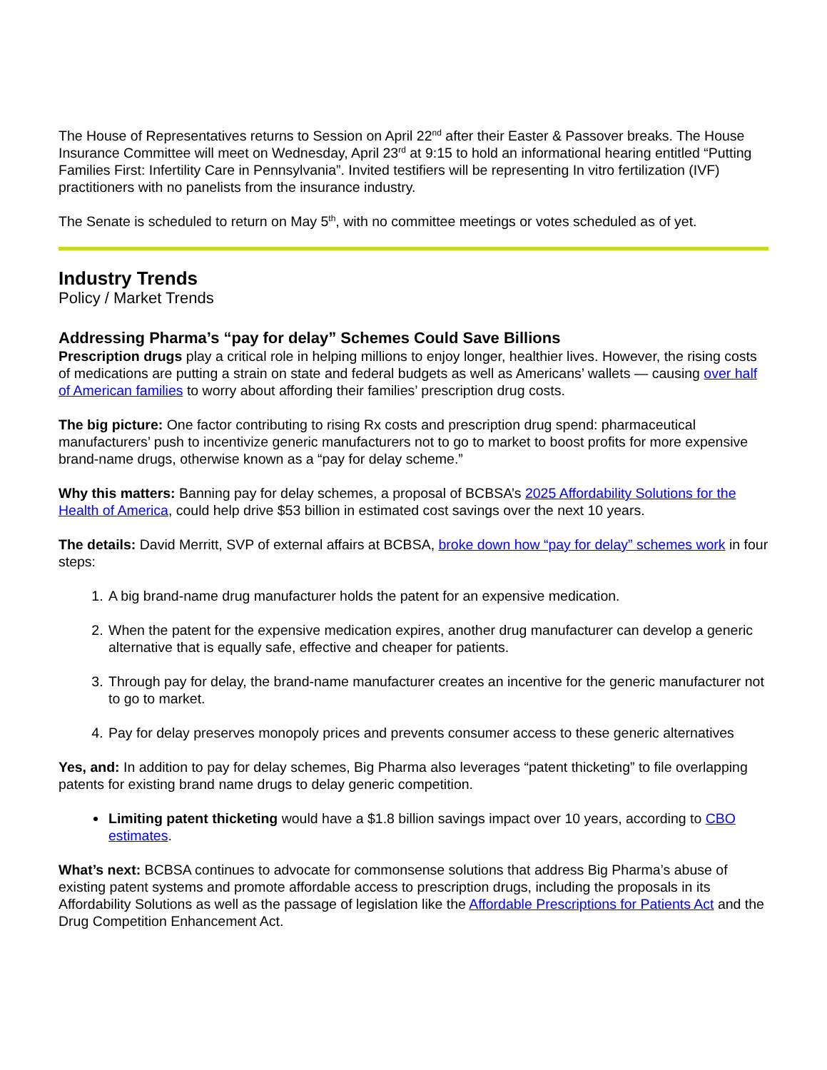The House of Representatives returns to Session on April 22<sup>nd</sup> after their Easter & Passover breaks. The House Insurance Committee will meet on Wednesday, April 23<sup>rd</sup> at 9:15 to hold an informational hearing entitled “Putting Families First: Infertility Care in Pennsylvania”. Invited testifiers will be representing In vitro fertilization (IVF) practitioners with no panelists from the insurance industry.
The Senate is scheduled to return on May 5<sup>th</sup>, with no committee meetings or votes scheduled as of yet.
Industry Trends
Policy / Market Trends
Addressing Pharma’s “pay for delay” Schemes Could Save Billions
Prescription drugs play a critical role in helping millions to enjoy longer, healthier lives. However, the rising costs of medications are putting a strain on state and federal budgets as well as Americans’ wallets — causing over half of American families to worry about affording their families’ prescription drug costs.
The big picture: One factor contributing to rising Rx costs and prescription drug spend: pharmaceutical manufacturers’ push to incentivize generic manufacturers not to go to market to boost profits for more expensive brand-name drugs, otherwise known as a “pay for delay scheme.”
Why this matters: Banning pay for delay schemes, a proposal of BCBSA’s 2025 Affordability Solutions for the Health of America, could help drive $53 billion in estimated cost savings over the next 10 years.
The details: David Merritt, SVP of external affairs at BCBSA, broke down how “pay for delay” schemes work in four steps:
1. A big brand-name drug manufacturer holds the patent for an expensive medication.
2. When the patent for the expensive medication expires, another drug manufacturer can develop a generic alternative that is equally safe, effective and cheaper for patients.
3. Through pay for delay, the brand-name manufacturer creates an incentive for the generic manufacturer not to go to market.
4. Pay for delay preserves monopoly prices and prevents consumer access to these generic alternatives
Yes, and: In addition to pay for delay schemes, Big Pharma also leverages “patent thicketing” to file overlapping patents for existing brand name drugs to delay generic competition.
Limiting patent thicketing would have a $1.8 billion savings impact over 10 years, according to CBO estimates.
What’s next: BCBSA continues to advocate for commonsense solutions that address Big Pharma’s abuse of existing patent systems and promote affordable access to prescription drugs, including the proposals in its Affordability Solutions as well as the passage of legislation like the Affordable Prescriptions for Patients Act and the Drug Competition Enhancement Act.